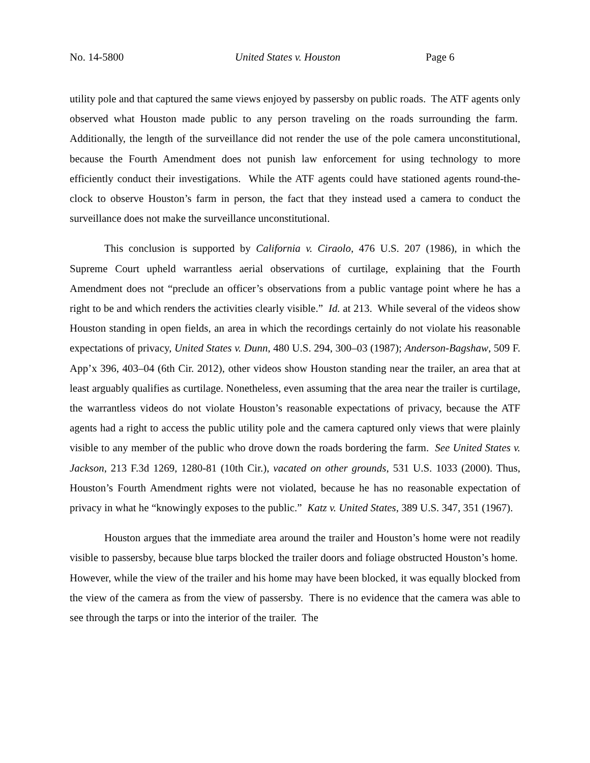No. 14-5800 United States v. Houston Page 6
utility pole and that captured the same views enjoyed by passersby on public roads. The ATF agents only observed what Houston made public to any person traveling on the roads surrounding the farm. Additionally, the length of the surveillance did not render the use of the pole camera unconstitutional, because the Fourth Amendment does not punish law enforcement for using technology to more efficiently conduct their investigations. While the ATF agents could have stationed agents round-the-clock to observe Houston’s farm in person, the fact that they instead used a camera to conduct the surveillance does not make the surveillance unconstitutional.
This conclusion is supported by California v. Ciraolo, 476 U.S. 207 (1986), in which the Supreme Court upheld warrantless aerial observations of curtilage, explaining that the Fourth Amendment does not “preclude an officer’s observations from a public vantage point where he has a right to be and which renders the activities clearly visible.” Id. at 213. While several of the videos show Houston standing in open fields, an area in which the recordings certainly do not violate his reasonable expectations of privacy, United States v. Dunn, 480 U.S. 294, 300–03 (1987); Anderson-Bagshaw, 509 F. App’x 396, 403–04 (6th Cir. 2012), other videos show Houston standing near the trailer, an area that at least arguably qualifies as curtilage. Nonetheless, even assuming that the area near the trailer is curtilage, the warrantless videos do not violate Houston’s reasonable expectations of privacy, because the ATF agents had a right to access the public utility pole and the camera captured only views that were plainly visible to any member of the public who drove down the roads bordering the farm. See United States v. Jackson, 213 F.3d 1269, 1280-81 (10th Cir.), vacated on other grounds, 531 U.S. 1033 (2000). Thus, Houston’s Fourth Amendment rights were not violated, because he has no reasonable expectation of privacy in what he “knowingly exposes to the public.” Katz v. United States, 389 U.S. 347, 351 (1967).
Houston argues that the immediate area around the trailer and Houston’s home were not readily visible to passersby, because blue tarps blocked the trailer doors and foliage obstructed Houston’s home. However, while the view of the trailer and his home may have been blocked, it was equally blocked from the view of the camera as from the view of passersby. There is no evidence that the camera was able to see through the tarps or into the interior of the trailer. The